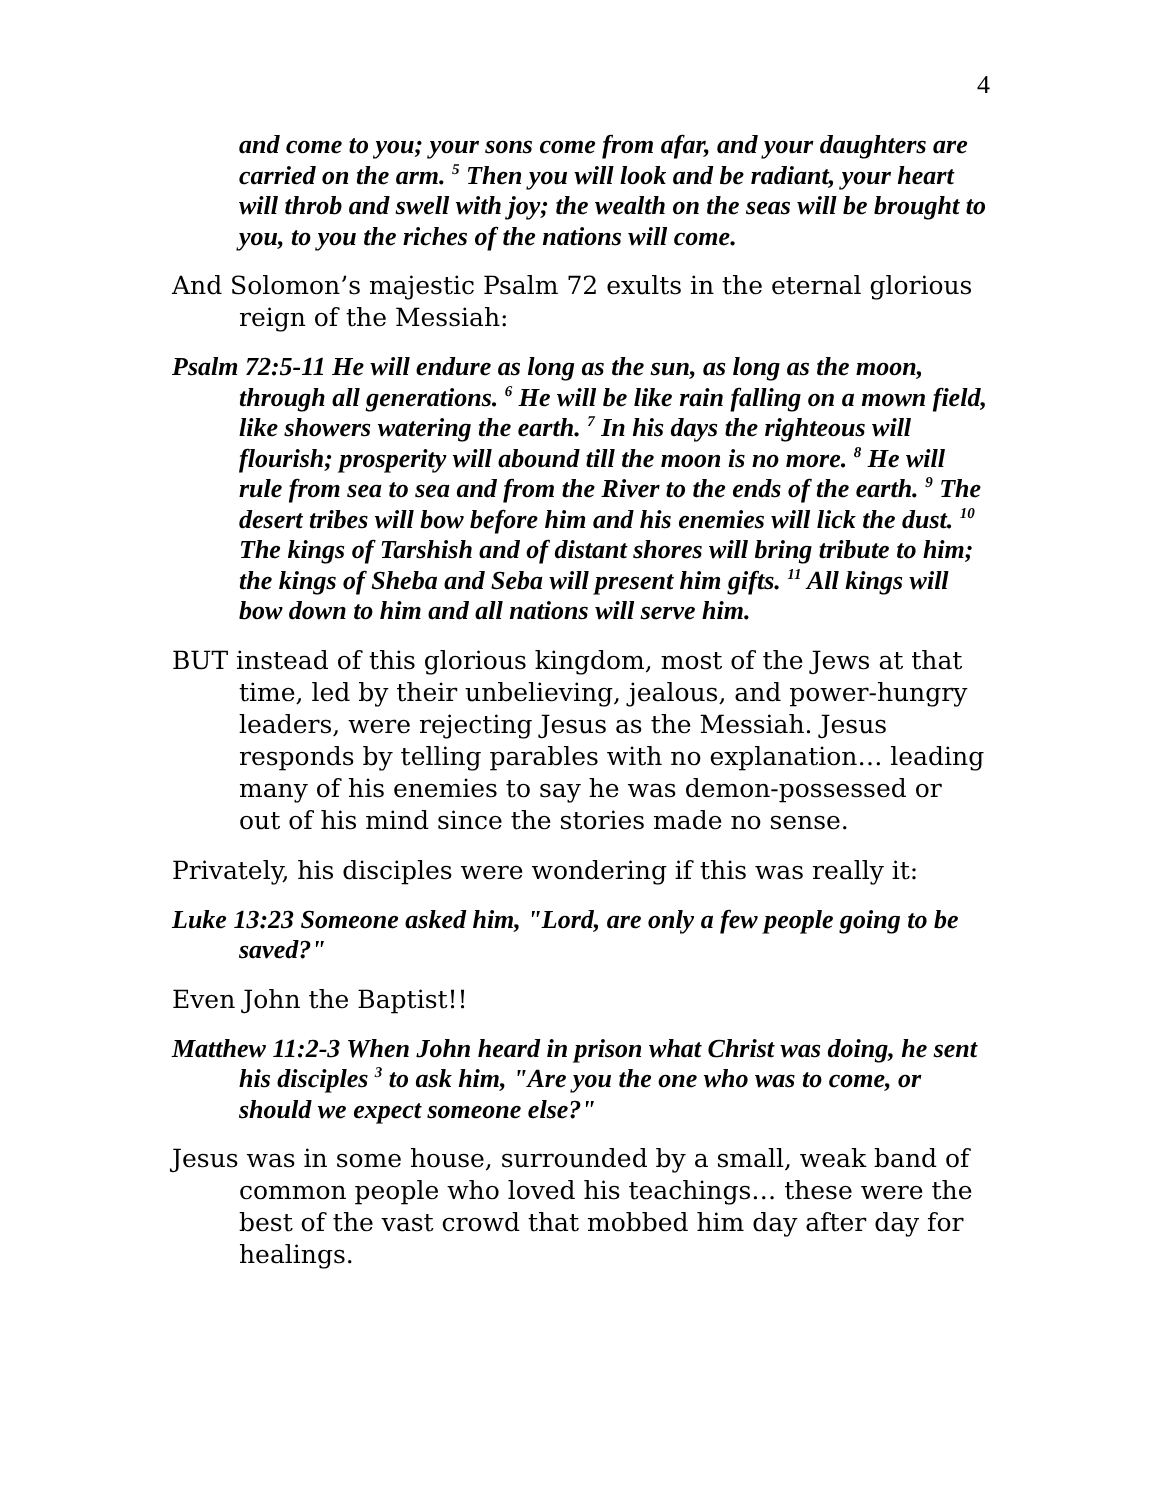4
and come to you; your sons come from afar, and your daughters are carried on the arm. <sup>5</sup> Then you will look and be radiant, your heart will throb and swell with joy; the wealth on the seas will be brought to you, to you the riches of the nations will come.
And Solomon’s majestic Psalm 72 exults in the eternal glorious reign of the Messiah:
Psalm 72:5-11 He will endure as long as the sun, as long as the moon, through all generations. <sup>6</sup> He will be like rain falling on a mown field, like showers watering the earth. <sup>7</sup> In his days the righteous will flourish; prosperity will abound till the moon is no more. <sup>8</sup> He will rule from sea to sea and from the River to the ends of the earth. <sup>9</sup> The desert tribes will bow before him and his enemies will lick the dust. <sup>10</sup> The kings of Tarshish and of distant shores will bring tribute to him; the kings of Sheba and Seba will present him gifts. <sup>11</sup> All kings will bow down to him and all nations will serve him.
BUT instead of this glorious kingdom, most of the Jews at that time, led by their unbelieving, jealous, and power-hungry leaders, were rejecting Jesus as the Messiah. Jesus responds by telling parables with no explanation… leading many of his enemies to say he was demon-possessed or out of his mind since the stories made no sense.
Privately, his disciples were wondering if this was really it:
Luke 13:23 Someone asked him, "Lord, are only a few people going to be saved?"
Even John the Baptist!!
Matthew 11:2-3 When John heard in prison what Christ was doing, he sent his disciples <sup>3</sup> to ask him, "Are you the one who was to come, or should we expect someone else?"
Jesus was in some house, surrounded by a small, weak band of common people who loved his teachings… these were the best of the vast crowd that mobbed him day after day for healings.